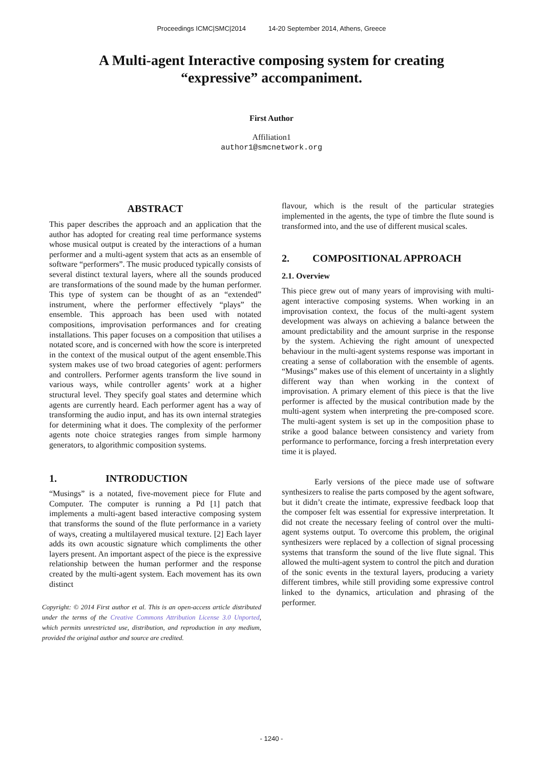Proceedings ICMC|SMC|2014 14-20 September 2014, Athens, Greece
A Multi-agent Interactive composing system for creating “expressive” accompaniment.
First Author
Affiliation1
author1@smcnetwork.org
ABSTRACT
This paper describes the approach and an application that the author has adopted for creating real time performance systems whose musical output is created by the interactions of a human performer and a multi-agent system that acts as an ensemble of software “performers”. The music produced typically consists of several distinct textural layers, where all the sounds produced are transformations of the sound made by the human performer. This type of system can be thought of as an “extended” instrument, where the performer effectively “plays” the ensemble. This approach has been used with notated compositions, improvisation performances and for creating installations. This paper focuses on a composition that utilises a notated score, and is concerned with how the score is interpreted in the context of the musical output of the agent ensemble.This system makes use of two broad categories of agent: performers and controllers. Performer agents transform the live sound in various ways, while controller agents’ work at a higher structural level. They specify goal states and determine which agents are currently heard. Each performer agent has a way of transforming the audio input, and has its own internal strategies for determining what it does. The complexity of the performer agents note choice strategies ranges from simple harmony generators, to algorithmic composition systems.
1. INTRODUCTION
“Musings” is a notated, five-movement piece for Flute and Computer. The computer is running a Pd [1] patch that implements a multi-agent based interactive composing system that transforms the sound of the flute performance in a variety of ways, creating a multilayered musical texture. [2] Each layer adds its own acoustic signature which compliments the other layers present. An important aspect of the piece is the expressive relationship between the human performer and the response created by the multi-agent system. Each movement has its own distinct
Copyright: © 2014 First author et al. This is an open-access article distributed under the terms of the Creative Commons Attribution License 3.0 Unported, which permits unrestricted use, distribution, and reproduction in any medium, provided the original author and source are credited.
flavour, which is the result of the particular strategies implemented in the agents, the type of timbre the flute sound is transformed into, and the use of different musical scales.
2. COMPOSITIONAL APPROACH
2.1. Overview
This piece grew out of many years of improvising with multi-agent interactive composing systems. When working in an improvisation context, the focus of the multi-agent system development was always on achieving a balance between the amount predictability and the amount surprise in the response by the system. Achieving the right amount of unexpected behaviour in the multi-agent systems response was important in creating a sense of collaboration with the ensemble of agents. “Musings” makes use of this element of uncertainty in a slightly different way than when working in the context of improvisation. A primary element of this piece is that the live performer is affected by the musical contribution made by the multi-agent system when interpreting the pre-composed score. The multi-agent system is set up in the composition phase to strike a good balance between consistency and variety from performance to performance, forcing a fresh interpretation every time it is played.
Early versions of the piece made use of software synthesizers to realise the parts composed by the agent software, but it didn’t create the intimate, expressive feedback loop that the composer felt was essential for expressive interpretation. It did not create the necessary feeling of control over the multi-agent systems output. To overcome this problem, the original synthesizers were replaced by a collection of signal processing systems that transform the sound of the live flute signal. This allowed the multi-agent system to control the pitch and duration of the sonic events in the textural layers, producing a variety different timbres, while still providing some expressive control linked to the dynamics, articulation and phrasing of the performer.
- 1240 -